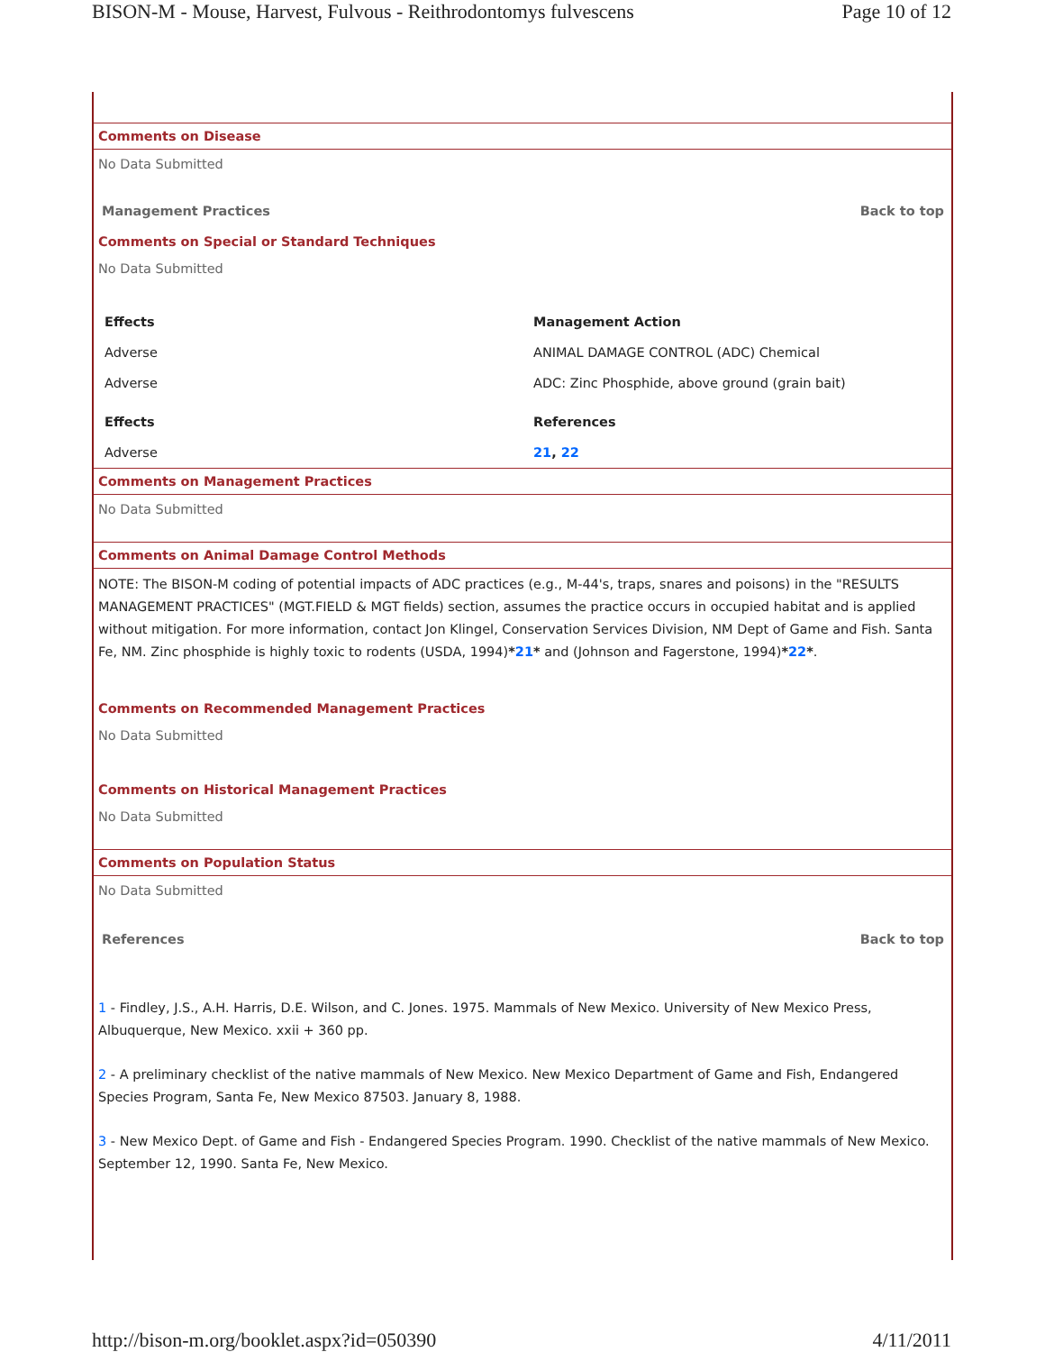BISON-M - Mouse, Harvest, Fulvous - Reithrodontomys fulvescens Page 10 of 12
Comments on Disease
No Data Submitted
Management Practices Back to top
Comments on Special or Standard Techniques
No Data Submitted
| Effects | Management Action |
| --- | --- |
| Adverse | ANIMAL DAMAGE CONTROL (ADC) Chemical |
| Adverse | ADC: Zinc Phosphide, above ground (grain bait) |
| Effects | References |
| Adverse | 21 , 22 |
Comments on Management Practices
No Data Submitted
Comments on Animal Damage Control Methods
NOTE: The BISON-M coding of potential impacts of ADC practices (e.g., M-44's, traps, snares and poisons) in the "RESULTS MANAGEMENT PRACTICES" (MGT.FIELD & MGT fields) section, assumes the practice occurs in occupied habitat and is applied without mitigation. For more information, contact Jon Klingel, Conservation Services Division, NM Dept of Game and Fish. Santa Fe, NM. Zinc phosphide is highly toxic to rodents (USDA, 1994)*21* and (Johnson and Fagerstone, 1994)*22*.
Comments on Recommended Management Practices
No Data Submitted
Comments on Historical Management Practices
No Data Submitted
Comments on Population Status
No Data Submitted
References Back to top
1 - Findley, J.S., A.H. Harris, D.E. Wilson, and C. Jones. 1975. Mammals of New Mexico. University of New Mexico Press, Albuquerque, New Mexico. xxii + 360 pp.
2 - A preliminary checklist of the native mammals of New Mexico. New Mexico Department of Game and Fish, Endangered Species Program, Santa Fe, New Mexico 87503. January 8, 1988.
3 - New Mexico Dept. of Game and Fish - Endangered Species Program. 1990. Checklist of the native mammals of New Mexico. September 12, 1990. Santa Fe, New Mexico.
http://bison-m.org/booklet.aspx?id=050390 4/11/2011